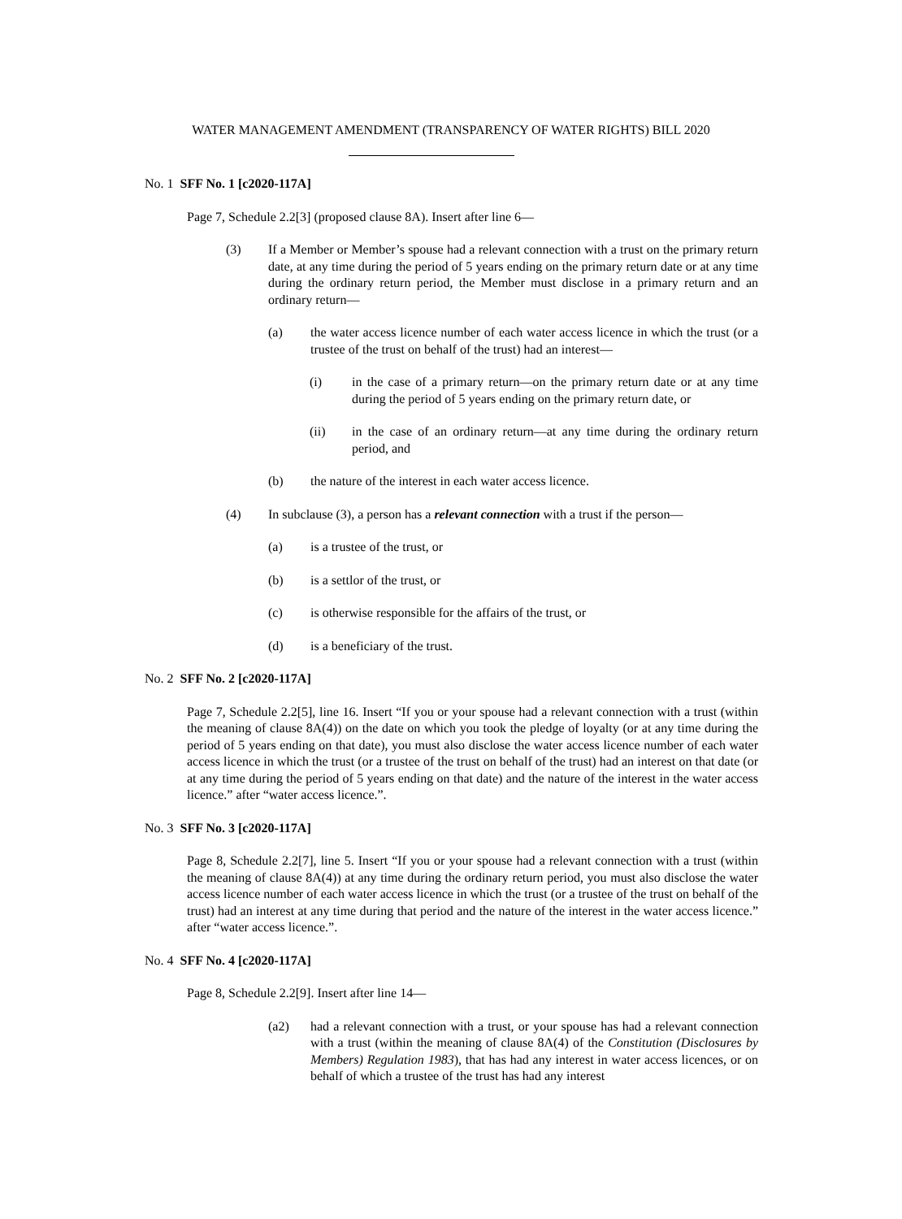WATER MANAGEMENT AMENDMENT (TRANSPARENCY OF WATER RIGHTS) BILL 2020
No. 1 SFF No. 1 [c2020-117A]
Page 7, Schedule 2.2[3] (proposed clause 8A). Insert after line 6—
(3) If a Member or Member’s spouse had a relevant connection with a trust on the primary return date, at any time during the period of 5 years ending on the primary return date or at any time during the ordinary return period, the Member must disclose in a primary return and an ordinary return—
(a) the water access licence number of each water access licence in which the trust (or a trustee of the trust on behalf of the trust) had an interest—
(i) in the case of a primary return—on the primary return date or at any time during the period of 5 years ending on the primary return date, or
(ii) in the case of an ordinary return—at any time during the ordinary return period, and
(b) the nature of the interest in each water access licence.
(4) In subclause (3), a person has a relevant connection with a trust if the person—
(a) is a trustee of the trust, or
(b) is a settlor of the trust, or
(c) is otherwise responsible for the affairs of the trust, or
(d) is a beneficiary of the trust.
No. 2 SFF No. 2 [c2020-117A]
Page 7, Schedule 2.2[5], line 16. Insert “If you or your spouse had a relevant connection with a trust (within the meaning of clause 8A(4)) on the date on which you took the pledge of loyalty (or at any time during the period of 5 years ending on that date), you must also disclose the water access licence number of each water access licence in which the trust (or a trustee of the trust on behalf of the trust) had an interest on that date (or at any time during the period of 5 years ending on that date) and the nature of the interest in the water access licence.” after “water access licence.”.
No. 3 SFF No. 3 [c2020-117A]
Page 8, Schedule 2.2[7], line 5. Insert “If you or your spouse had a relevant connection with a trust (within the meaning of clause 8A(4)) at any time during the ordinary return period, you must also disclose the water access licence number of each water access licence in which the trust (or a trustee of the trust on behalf of the trust) had an interest at any time during that period and the nature of the interest in the water access licence.” after “water access licence.”.
No. 4 SFF No. 4 [c2020-117A]
Page 8, Schedule 2.2[9]. Insert after line 14—
(a2) had a relevant connection with a trust, or your spouse has had a relevant connection with a trust (within the meaning of clause 8A(4) of the Constitution (Disclosures by Members) Regulation 1983), that has had any interest in water access licences, or on behalf of which a trustee of the trust has had any interest